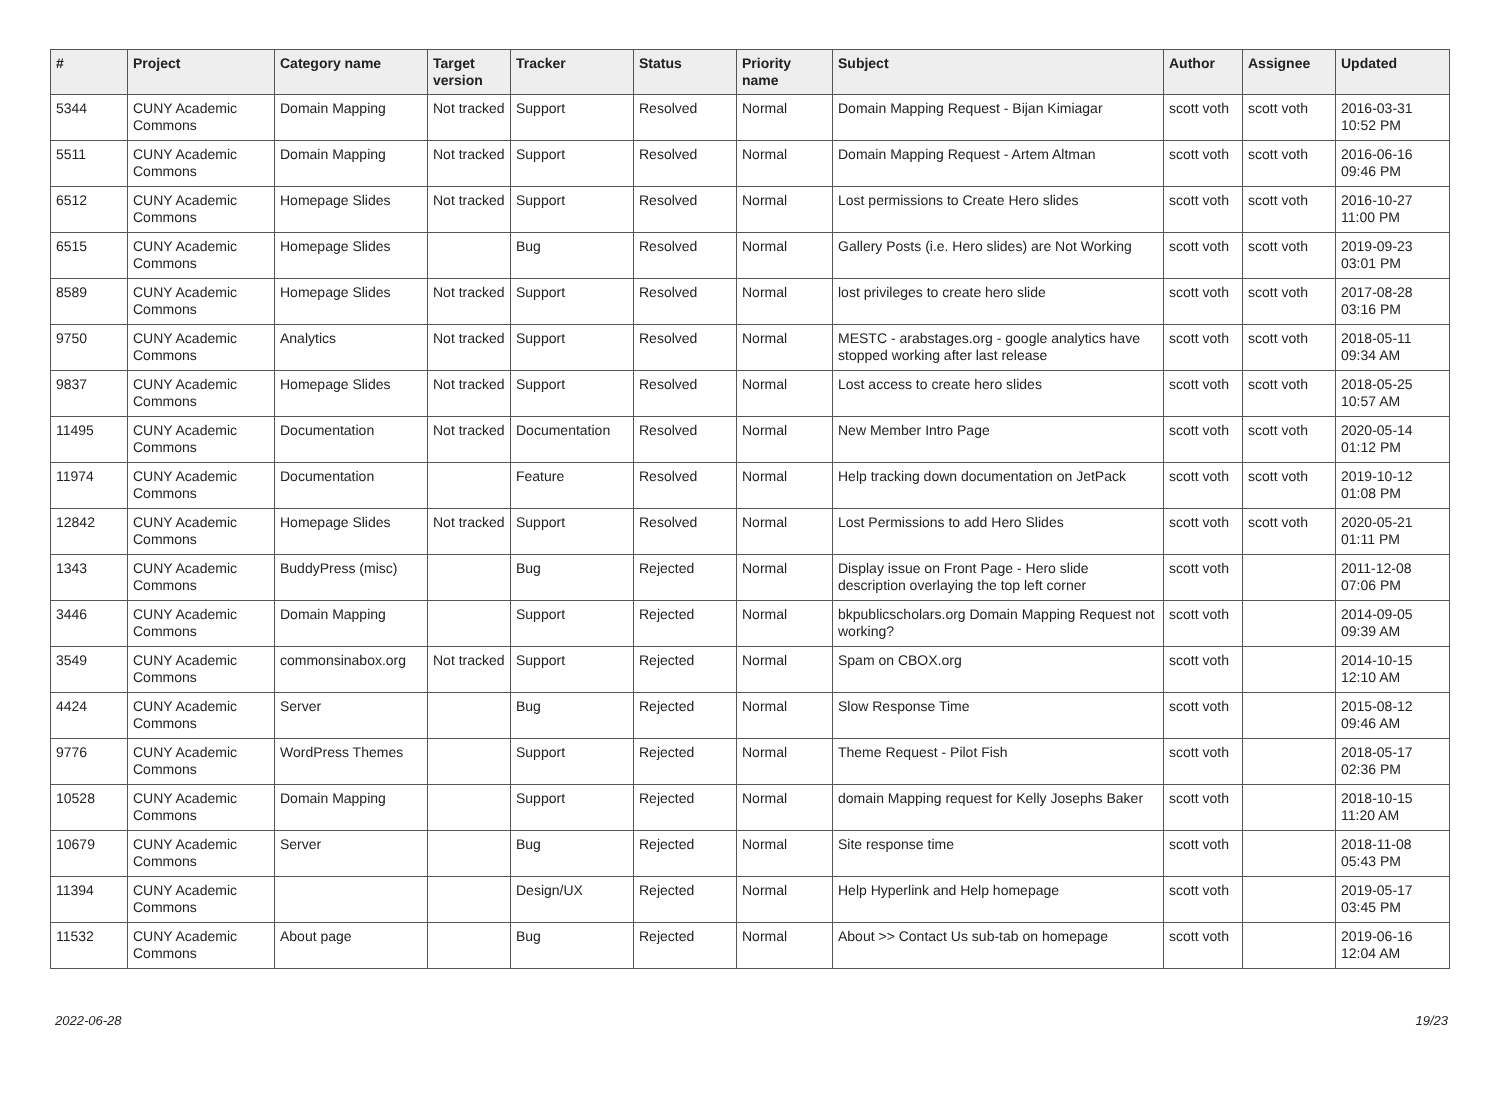| # | Project | Category name | Target version | Tracker | Status | Priority name | Subject | Author | Assignee | Updated |
| --- | --- | --- | --- | --- | --- | --- | --- | --- | --- | --- |
| 5344 | CUNY Academic Commons | Domain Mapping | Not tracked | Support | Resolved | Normal | Domain Mapping Request - Bijan Kimiagar | scott voth | scott voth | 2016-03-31 10:52 PM |
| 5511 | CUNY Academic Commons | Domain Mapping | Not tracked | Support | Resolved | Normal | Domain Mapping Request - Artem Altman | scott voth | scott voth | 2016-06-16 09:46 PM |
| 6512 | CUNY Academic Commons | Homepage Slides | Not tracked | Support | Resolved | Normal | Lost permissions to Create Hero slides | scott voth | scott voth | 2016-10-27 11:00 PM |
| 6515 | CUNY Academic Commons | Homepage Slides | | Bug | Resolved | Normal | Gallery Posts (i.e. Hero slides) are Not Working | scott voth | scott voth | 2019-09-23 03:01 PM |
| 8589 | CUNY Academic Commons | Homepage Slides | Not tracked | Support | Resolved | Normal | lost privileges to create hero slide | scott voth | scott voth | 2017-08-28 03:16 PM |
| 9750 | CUNY Academic Commons | Analytics | Not tracked | Support | Resolved | Normal | MESTC - arabstages.org - google analytics have stopped working after last release | scott voth | scott voth | 2018-05-11 09:34 AM |
| 9837 | CUNY Academic Commons | Homepage Slides | Not tracked | Support | Resolved | Normal | Lost access to create hero slides | scott voth | scott voth | 2018-05-25 10:57 AM |
| 11495 | CUNY Academic Commons | Documentation | Not tracked | Documentation | Resolved | Normal | New Member Intro Page | scott voth | scott voth | 2020-05-14 01:12 PM |
| 11974 | CUNY Academic Commons | Documentation | | Feature | Resolved | Normal | Help tracking down documentation on JetPack | scott voth | scott voth | 2019-10-12 01:08 PM |
| 12842 | CUNY Academic Commons | Homepage Slides | Not tracked | Support | Resolved | Normal | Lost Permissions to add Hero Slides | scott voth | scott voth | 2020-05-21 01:11 PM |
| 1343 | CUNY Academic Commons | BuddyPress (misc) | | Bug | Rejected | Normal | Display issue on Front Page - Hero slide description overlaying the top left corner | scott voth | | 2011-12-08 07:06 PM |
| 3446 | CUNY Academic Commons | Domain Mapping | | Support | Rejected | Normal | bkpublicscholars.org Domain Mapping Request not working? | scott voth | | 2014-09-05 09:39 AM |
| 3549 | CUNY Academic Commons | commonsinabox.org | Not tracked | Support | Rejected | Normal | Spam on CBOX.org | scott voth | | 2014-10-15 12:10 AM |
| 4424 | CUNY Academic Commons | Server | | Bug | Rejected | Normal | Slow Response Time | scott voth | | 2015-08-12 09:46 AM |
| 9776 | CUNY Academic Commons | WordPress Themes | | Support | Rejected | Normal | Theme Request - Pilot Fish | scott voth | | 2018-05-17 02:36 PM |
| 10528 | CUNY Academic Commons | Domain Mapping | | Support | Rejected | Normal | domain Mapping request for Kelly Josephs Baker | scott voth | | 2018-10-15 11:20 AM |
| 10679 | CUNY Academic Commons | Server | | Bug | Rejected | Normal | Site response time | scott voth | | 2018-11-08 05:43 PM |
| 11394 | CUNY Academic Commons | | | Design/UX | Rejected | Normal | Help Hyperlink and Help homepage | scott voth | | 2019-05-17 03:45 PM |
| 11532 | CUNY Academic Commons | About page | | Bug | Rejected | Normal | About >> Contact Us sub-tab on homepage | scott voth | | 2019-06-16 12:04 AM |
2022-06-28 19/23